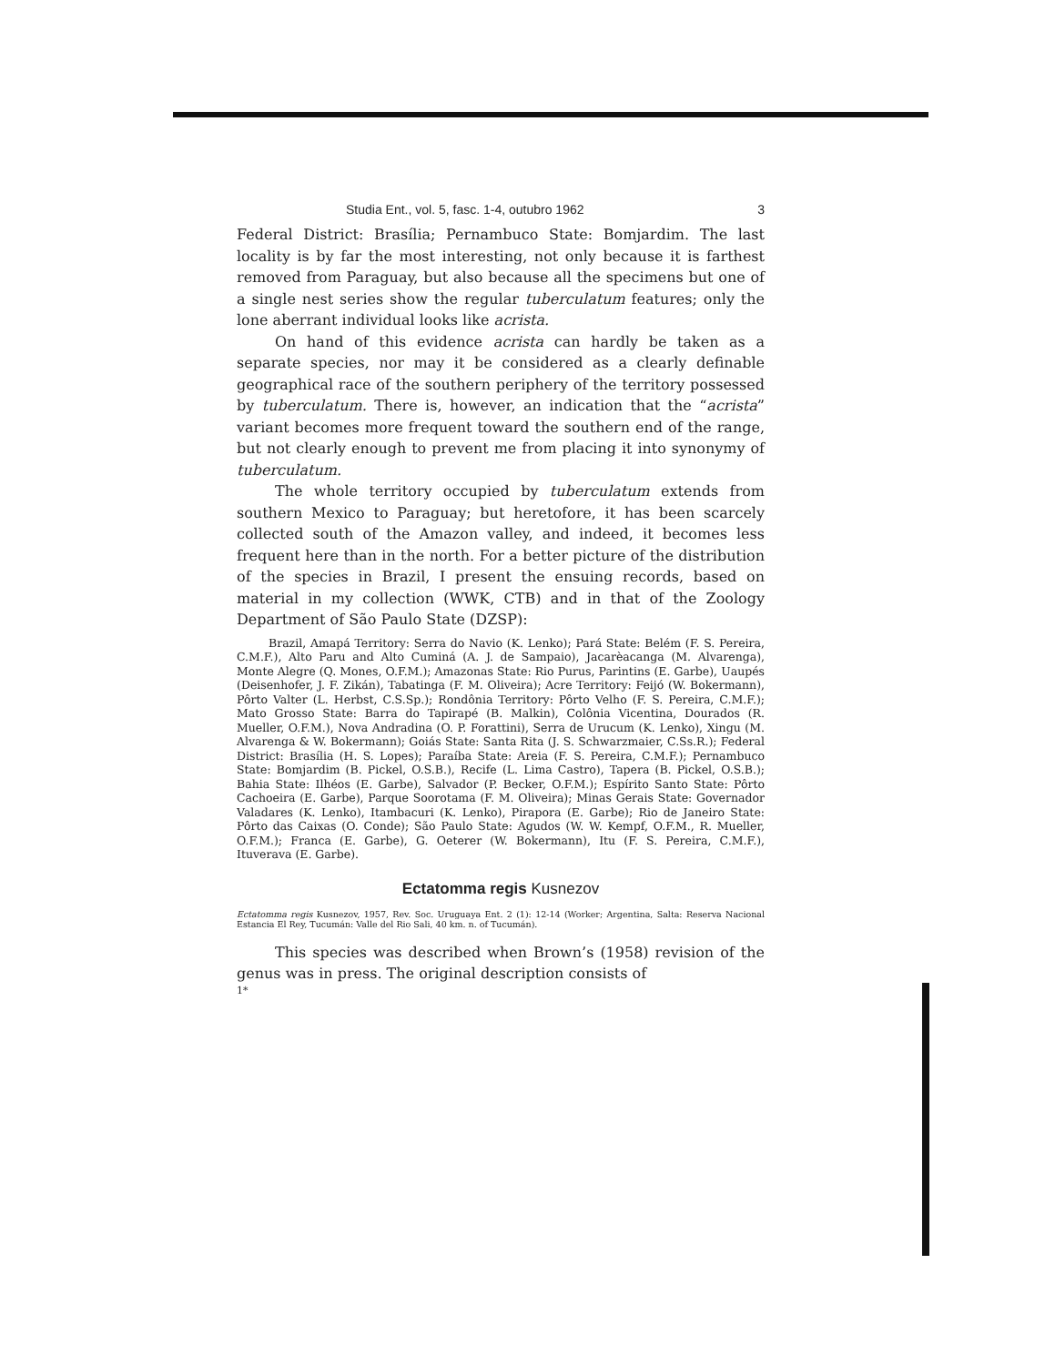Studia Ent., vol. 5, fasc. 1-4, outubro 1962 3
Federal District: Brasília; Pernambuco State: Bomjardim. The last locality is by far the most interesting, not only because it is farthest removed from Paraguay, but also because all the specimens but one of a single nest series show the regular tuberculatum features; only the lone aberrant individual looks like acrista.
On hand of this evidence acrista can hardly be taken as a separate species, nor may it be considered as a clearly definable geographical race of the southern periphery of the territory possessed by tuberculatum. There is, however, an indication that the “acrista” variant becomes more frequent toward the southern end of the range, but not clearly enough to prevent me from placing it into synonymy of tuberculatum.
The whole territory occupied by tuberculatum extends from southern Mexico to Paraguay; but heretofore, it has been scarcely collected south of the Amazon valley, and indeed, it becomes less frequent here than in the north. For a better picture of the distribution of the species in Brazil, I present the ensuing records, based on material in my collection (WWK, CTB) and in that of the Zoology Department of São Paulo State (DZSP):
Brazil, Amapá Territory: Serra do Navio (K. Lenko); Pará State: Belém (F. S. Pereira, C.M.F.), Alto Paru and Alto Cuminá (A. J. de Sampaio), Jacarèacanga (M. Alvarenga), Monte Alegre (Q. Mones, O.F.M.); Amazonas State: Rio Purus, Parintins (E. Garbe), Uaupés (Deisenhofer, J. F. Zikán), Tabatinga (F. M. Oliveira); Acre Territory: Feijó (W. Bokermann), Pôrto Valter (L. Herbst, C.S.Sp.); Rondônia Territory: Pôrto Velho (F. S. Pereira, C.M.F.); Mato Grosso State: Barra do Tapirapé (B. Malkin), Colônia Vicentina, Dourados (R. Mueller, O.F.M.), Nova Andradina (O. P. Forattini), Serra de Urucum (K. Lenko), Xingu (M. Alvarenga & W. Bokermann); Goiás State: Santa Rita (J. S. Schwarzmaier, C.Ss.R.); Federal District: Brasília (H. S. Lopes); Paraíba State: Areia (F. S. Pereira, C.M.F.); Pernambuco State: Bomjardim (B. Pickel, O.S.B.), Recife (L. Lima Castro), Tapera (B. Pickel, O.S.B.); Bahia State: Ilhéos (E. Garbe), Salvador (P. Becker, O.F.M.); Espírito Santo State: Pôrto Cachoeira (E. Garbe), Parque Soorotama (F. M. Oliveira); Minas Gerais State: Governador Valadares (K. Lenko), Itambacuri (K. Lenko), Pirapora (E. Garbe); Rio de Janeiro State: Pôrto das Caixas (O. Conde); São Paulo State: Agudos (W. W. Kempf, O.F.M., R. Mueller, O.F.M.); Franca (E. Garbe), G. Oeterer (W. Bokermann), Itu (F. S. Pereira, C.M.F.), Ituverava (E. Garbe).
Ectatomma regis Kusnezov
Ectatomma regis Kusnezov, 1957, Rev. Soc. Uruguaya Ent. 2 (1): 12-14 (Worker; Argentina, Salta: Reserva Nacional Estancia El Rey, Tucumán: Valle del Rio Sali, 40 km. n. of Tucumán).
This species was described when Brown’s (1958) revision of the genus was in press. The original description consists of
1*